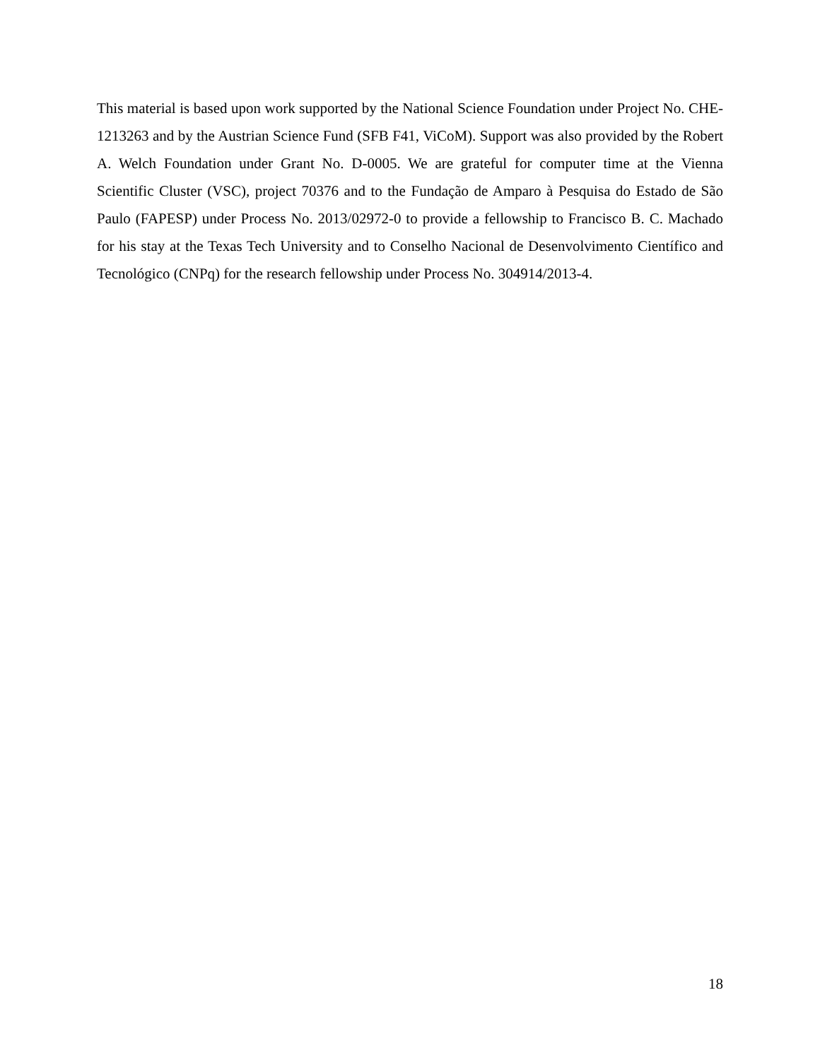This material is based upon work supported by the National Science Foundation under Project No. CHE-1213263 and by the Austrian Science Fund (SFB F41, ViCoM). Support was also provided by the Robert A. Welch Foundation under Grant No. D-0005. We are grateful for computer time at the Vienna Scientific Cluster (VSC), project 70376 and to the Fundação de Amparo à Pesquisa do Estado de São Paulo (FAPESP) under Process No. 2013/02972-0 to provide a fellowship to Francisco B. C. Machado for his stay at the Texas Tech University and to Conselho Nacional de Desenvolvimento Científico and Tecnológico (CNPq) for the research fellowship under Process No. 304914/2013-4.
18